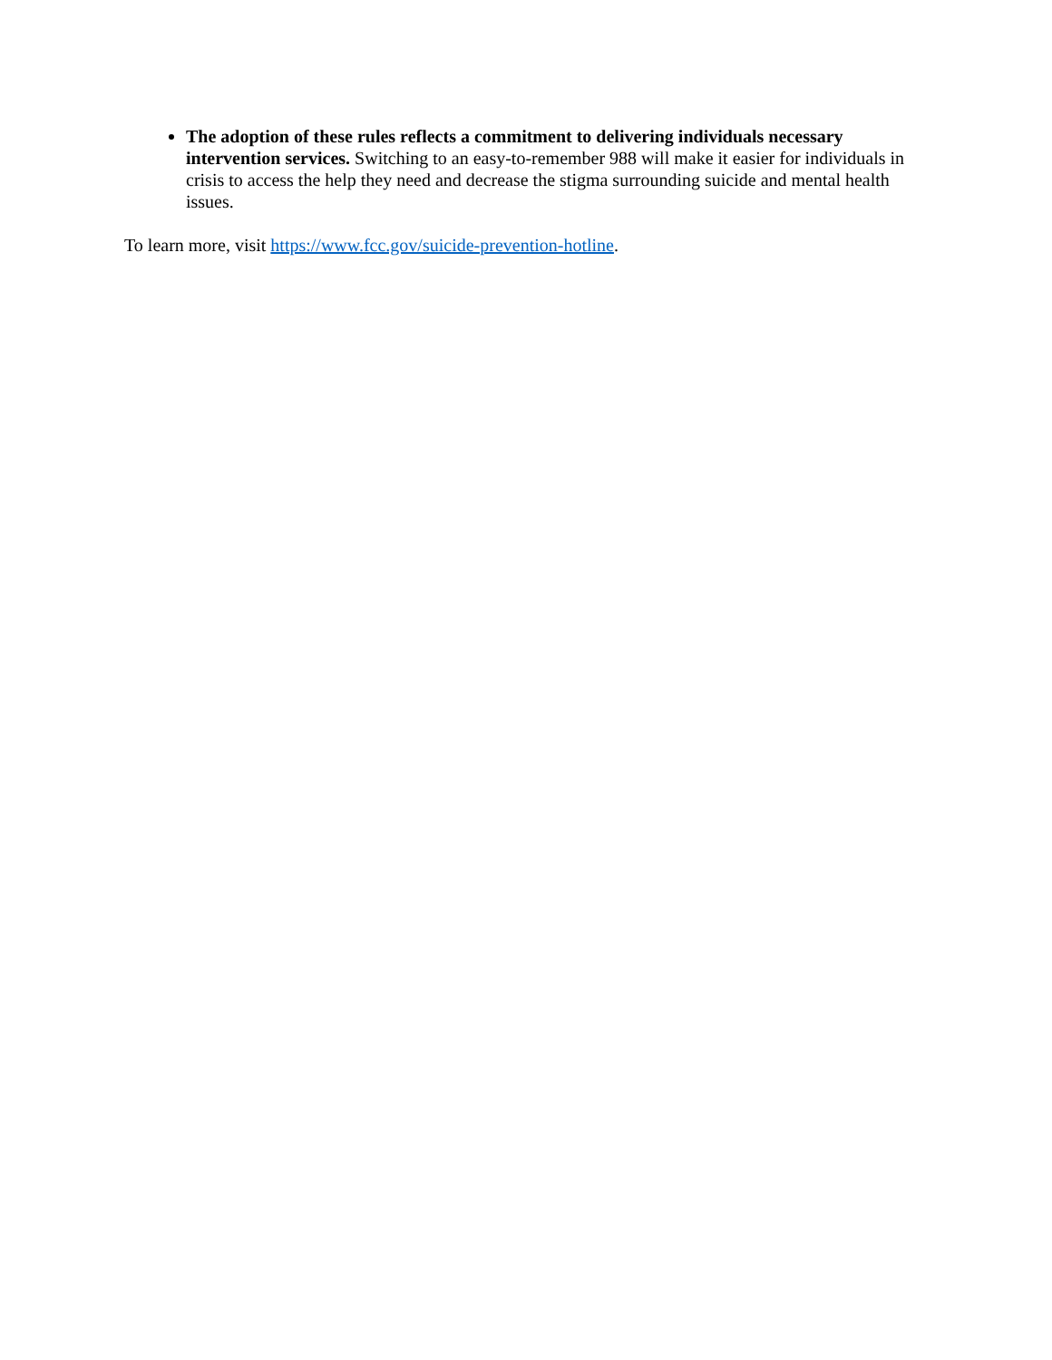The adoption of these rules reflects a commitment to delivering individuals necessary intervention services. Switching to an easy-to-remember 988 will make it easier for individuals in crisis to access the help they need and decrease the stigma surrounding suicide and mental health issues.
To learn more, visit https://www.fcc.gov/suicide-prevention-hotline.